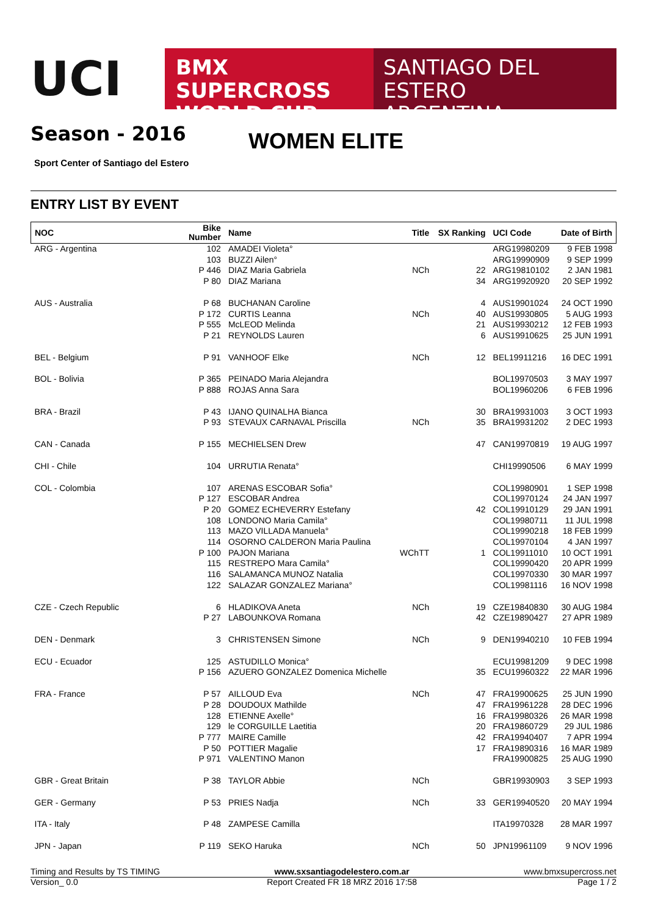UCI
BMX SUPERCROSS
WORLD CUP
SANTIAGO DEL ESTERO
ARGENTINA
Season - 2016 WOMEN ELITE
Sport Center of Santiago del Estero
ENTRY LIST BY EVENT
| NOC | Bike Number | Name | Title | SX Ranking | UCI Code | Date of Birth |
| --- | --- | --- | --- | --- | --- | --- |
| ARG - Argentina | 102 | AMADEI Violeta° | | | ARG19980209 | 9 FEB 1998 |
| | 103 | BUZZI Ailen° | | | ARG19990909 | 9 SEP 1999 |
| | P 446 | DIAZ Maria Gabriela | NCh | 22 | ARG19810102 | 2 JAN 1981 |
| | P 80 | DIAZ Mariana | | 34 | ARG19920920 | 20 SEP 1992 |
| AUS - Australia | P 68 | BUCHANAN Caroline | | 4 | AUS19901024 | 24 OCT 1990 |
| | P 172 | CURTIS Leanna | NCh | 40 | AUS19930805 | 5 AUG 1993 |
| | P 555 | McLEOD Melinda | | 21 | AUS19930212 | 12 FEB 1993 |
| | P 21 | REYNOLDS Lauren | | 6 | AUS19910625 | 25 JUN 1991 |
| BEL - Belgium | P 91 | VANHOOF Elke | NCh | 12 | BEL19911216 | 16 DEC 1991 |
| BOL - Bolivia | P 365 | PEINADO Maria Alejandra | | | BOL19970503 | 3 MAY 1997 |
| | P 888 | ROJAS Anna Sara | | | BOL19960206 | 6 FEB 1996 |
| BRA - Brazil | P 43 | IJANO QUINALHA Bianca | | 30 | BRA19931003 | 3 OCT 1993 |
| | P 93 | STEVAUX CARNAVAL Priscilla | NCh | 35 | BRA19931202 | 2 DEC 1993 |
| CAN - Canada | P 155 | MECHIELSEN Drew | | 47 | CAN19970819 | 19 AUG 1997 |
| CHI - Chile | 104 | URRUTIA Renata° | | | CHI19990506 | 6 MAY 1999 |
| COL - Colombia | 107 | ARENAS ESCOBAR Sofia° | | | COL19980901 | 1 SEP 1998 |
| | P 127 | ESCOBAR Andrea | | | COL19970124 | 24 JAN 1997 |
| | P 20 | GOMEZ ECHEVERRY Estefany | | 42 | COL19910129 | 29 JAN 1991 |
| | 108 | LONDONO Maria Camila° | | | COL19980711 | 11 JUL 1998 |
| | 113 | MAZO VILLADA Manuela° | | | COL19990218 | 18 FEB 1999 |
| | 114 | OSORNO CALDERON Maria Paulina | | | COL19970104 | 4 JAN 1997 |
| | P 100 | PAJON Mariana | WChTT | 1 | COL19911010 | 10 OCT 1991 |
| | 115 | RESTREPO Mara Camila° | | | COL19990420 | 20 APR 1999 |
| | 116 | SALAMANCA MUNOZ Natalia | | | COL19970330 | 30 MAR 1997 |
| | 122 | SALAZAR GONZALEZ Mariana° | | | COL19981116 | 16 NOV 1998 |
| CZE - Czech Republic | 6 | HLADIKOVA Aneta | NCh | 19 | CZE19840830 | 30 AUG 1984 |
| | P 27 | LABOUNKOVA Romana | | 42 | CZE19890427 | 27 APR 1989 |
| DEN - Denmark | 3 | CHRISTENSEN Simone | NCh | 9 | DEN19940210 | 10 FEB 1994 |
| ECU - Ecuador | 125 | ASTUDILLO Monica° | | | ECU19981209 | 9 DEC 1998 |
| | P 156 | AZUERO GONZALEZ Domenica Michelle | | 35 | ECU19960322 | 22 MAR 1996 |
| FRA - France | P 57 | AILLOUD Eva | NCh | 47 | FRA19900625 | 25 JUN 1990 |
| | P 28 | DOUDOUX Mathilde | | 47 | FRA19961228 | 28 DEC 1996 |
| | 128 | ETIENNE Axelle° | | 16 | FRA19980326 | 26 MAR 1998 |
| | 129 | le CORGUILLE Laetitia | | 20 | FRA19860729 | 29 JUL 1986 |
| | P 777 | MAIRE Camille | | 42 | FRA19940407 | 7 APR 1994 |
| | P 50 | POTTIER Magalie | | 17 | FRA19890316 | 16 MAR 1989 |
| | P 971 | VALENTINO Manon | | | FRA19900825 | 25 AUG 1990 |
| GBR - Great Britain | P 38 | TAYLOR Abbie | NCh | | GBR19930903 | 3 SEP 1993 |
| GER - Germany | P 53 | PRIES Nadja | NCh | 33 | GER19940520 | 20 MAY 1994 |
| ITA - Italy | P 48 | ZAMPESE Camilla | | | ITA19970328 | 28 MAR 1997 |
| JPN - Japan | P 119 | SEKO Haruka | NCh | 50 | JPN19961109 | 9 NOV 1996 |
Timing and Results by TS TIMING
Version_ 0.0
www.sxsantiagodelestero.com.ar
Report Created FR 18 MRZ 2016 17:58
www.bmxsupercross.net
Page 1 / 2